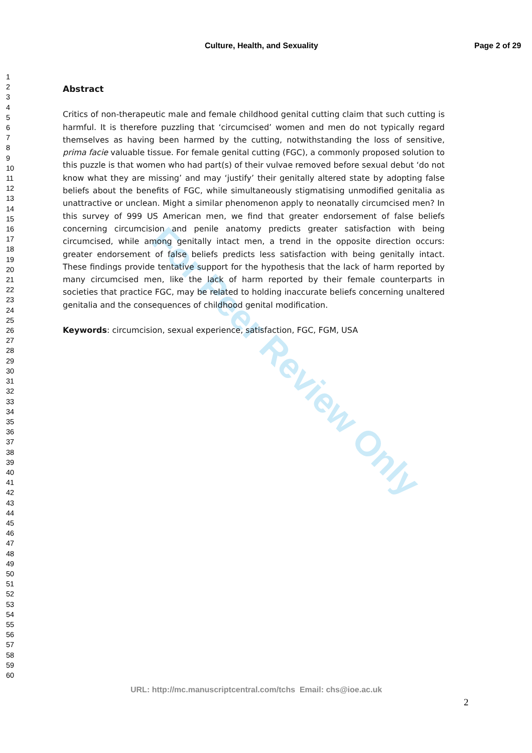Culture, Health, and Sexuality Page 2 of 29
1
2
3
4
5
6
7
8
9
10
11
12
13
14
15
16
17
18
19
20
21
22
23
24
25
26
27
28
29
30
31
32
33
34
35
36
37
38
39
40
41
42
43
44
45
46
47
48
49
50
51
52
53
54
55
56
57
58
59
60
Abstract
Critics of non-therapeutic male and female childhood genital cutting claim that such cutting is harmful. It is therefore puzzling that ‘circumcised’ women and men do not typically regard themselves as having been harmed by the cutting, notwithstanding the loss of sensitive, prima facie valuable tissue. For female genital cutting (FGC), a commonly proposed solution to this puzzle is that women who had part(s) of their vulvae removed before sexual debut ‘do not know what they are missing’ and may ‘justify’ their genitally altered state by adopting false beliefs about the benefits of FGC, while simultaneously stigmatising unmodified genitalia as unattractive or unclean. Might a similar phenomenon apply to neonatally circumcised men? In this survey of 999 US American men, we find that greater endorsement of false beliefs concerning circumcision and penile anatomy predicts greater satisfaction with being circumcised, while among genitally intact men, a trend in the opposite direction occurs: greater endorsement of false beliefs predicts less satisfaction with being genitally intact. These findings provide tentative support for the hypothesis that the lack of harm reported by many circumcised men, like the lack of harm reported by their female counterparts in societies that practice FGC, may be related to holding inaccurate beliefs concerning unaltered genitalia and the consequences of childhood genital modification.
Keywords: circumcision, sexual experience, satisfaction, FGC, FGM, USA
For Peer Review Only
URL: http://mc.manuscriptcentral.com/tchs Email: chs@ioe.ac.uk
2